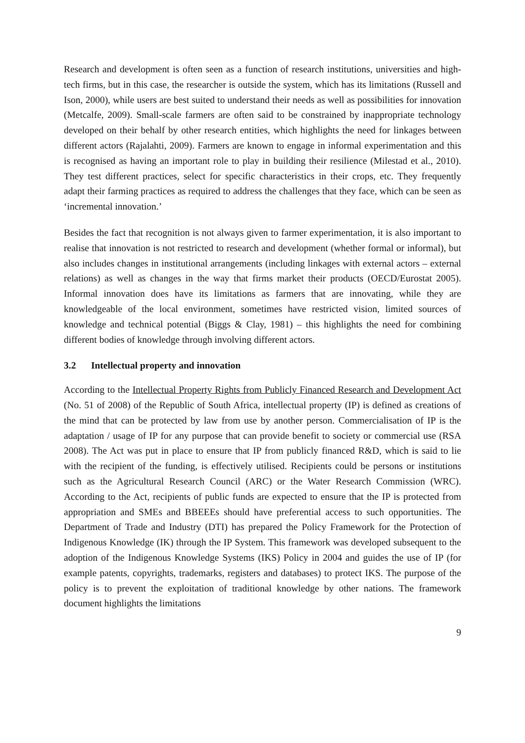Research and development is often seen as a function of research institutions, universities and high-tech firms, but in this case, the researcher is outside the system, which has its limitations (Russell and Ison, 2000), while users are best suited to understand their needs as well as possibilities for innovation (Metcalfe, 2009). Small-scale farmers are often said to be constrained by inappropriate technology developed on their behalf by other research entities, which highlights the need for linkages between different actors (Rajalahti, 2009). Farmers are known to engage in informal experimentation and this is recognised as having an important role to play in building their resilience (Milestad et al., 2010). They test different practices, select for specific characteristics in their crops, etc. They frequently adapt their farming practices as required to address the challenges that they face, which can be seen as ‘incremental innovation.’
Besides the fact that recognition is not always given to farmer experimentation, it is also important to realise that innovation is not restricted to research and development (whether formal or informal), but also includes changes in institutional arrangements (including linkages with external actors – external relations) as well as changes in the way that firms market their products (OECD/Eurostat 2005). Informal innovation does have its limitations as farmers that are innovating, while they are knowledgeable of the local environment, sometimes have restricted vision, limited sources of knowledge and technical potential (Biggs & Clay, 1981) – this highlights the need for combining different bodies of knowledge through involving different actors.
3.2 Intellectual property and innovation
According to the Intellectual Property Rights from Publicly Financed Research and Development Act (No. 51 of 2008) of the Republic of South Africa, intellectual property (IP) is defined as creations of the mind that can be protected by law from use by another person. Commercialisation of IP is the adaptation / usage of IP for any purpose that can provide benefit to society or commercial use (RSA 2008). The Act was put in place to ensure that IP from publicly financed R&D, which is said to lie with the recipient of the funding, is effectively utilised. Recipients could be persons or institutions such as the Agricultural Research Council (ARC) or the Water Research Commission (WRC). According to the Act, recipients of public funds are expected to ensure that the IP is protected from appropriation and SMEs and BBEEEs should have preferential access to such opportunities. The Department of Trade and Industry (DTI) has prepared the Policy Framework for the Protection of Indigenous Knowledge (IK) through the IP System. This framework was developed subsequent to the adoption of the Indigenous Knowledge Systems (IKS) Policy in 2004 and guides the use of IP (for example patents, copyrights, trademarks, registers and databases) to protect IKS. The purpose of the policy is to prevent the exploitation of traditional knowledge by other nations. The framework document highlights the limitations
9